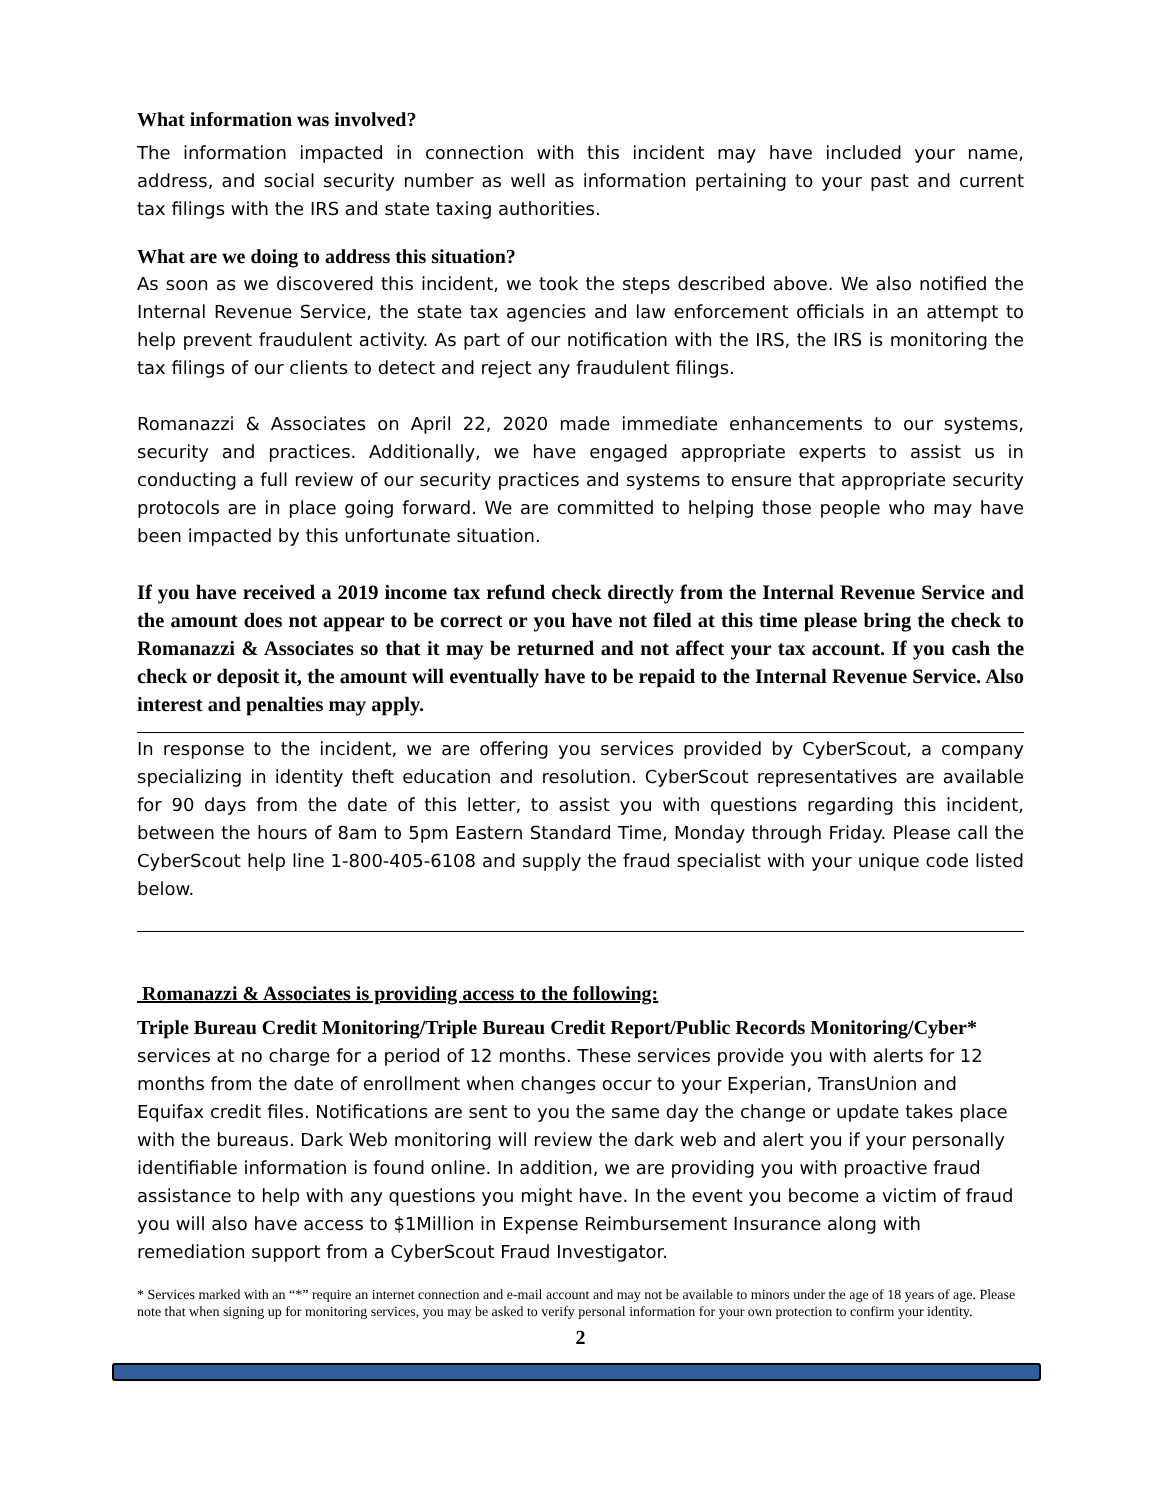What information was involved?
The information impacted in connection with this incident may have included your name, address, and social security number as well as information pertaining to your past and current tax filings with the IRS and state taxing authorities.
What are we doing to address this situation?
As soon as we discovered this incident, we took the steps described above. We also notified the Internal Revenue Service, the state tax agencies and law enforcement officials in an attempt to help prevent fraudulent activity. As part of our notification with the IRS, the IRS is monitoring the tax filings of our clients to detect and reject any fraudulent filings.
Romanazzi & Associates on April 22, 2020 made immediate enhancements to our systems, security and practices. Additionally, we have engaged appropriate experts to assist us in conducting a full review of our security practices and systems to ensure that appropriate security protocols are in place going forward. We are committed to helping those people who may have been impacted by this unfortunate situation.
If you have received a 2019 income tax refund check directly from the Internal Revenue Service and the amount does not appear to be correct or you have not filed at this time please bring the check to Romanazzi & Associates so that it may be returned and not affect your tax account. If you cash the check or deposit it, the amount will eventually have to be repaid to the Internal Revenue Service. Also interest and penalties may apply.
In response to the incident, we are offering you services provided by CyberScout, a company specializing in identity theft education and resolution. CyberScout representatives are available for 90 days from the date of this letter, to assist you with questions regarding this incident, between the hours of 8am to 5pm Eastern Standard Time, Monday through Friday. Please call the CyberScout help line 1-800-405-6108 and supply the fraud specialist with your unique code listed below.
Romanazzi & Associates is providing access to the following:
Triple Bureau Credit Monitoring/Triple Bureau Credit Report/Public Records Monitoring/Cyber* services at no charge for a period of 12 months. These services provide you with alerts for 12 months from the date of enrollment when changes occur to your Experian, TransUnion and Equifax credit files. Notifications are sent to you the same day the change or update takes place with the bureaus. Dark Web monitoring will review the dark web and alert you if your personally identifiable information is found online. In addition, we are providing you with proactive fraud assistance to help with any questions you might have. In the event you become a victim of fraud you will also have access to $1Million in Expense Reimbursement Insurance along with remediation support from a CyberScout Fraud Investigator.
* Services marked with an “*” require an internet connection and e-mail account and may not be available to minors under the age of 18 years of age. Please note that when signing up for monitoring services, you may be asked to verify personal information for your own protection to confirm your identity.
2